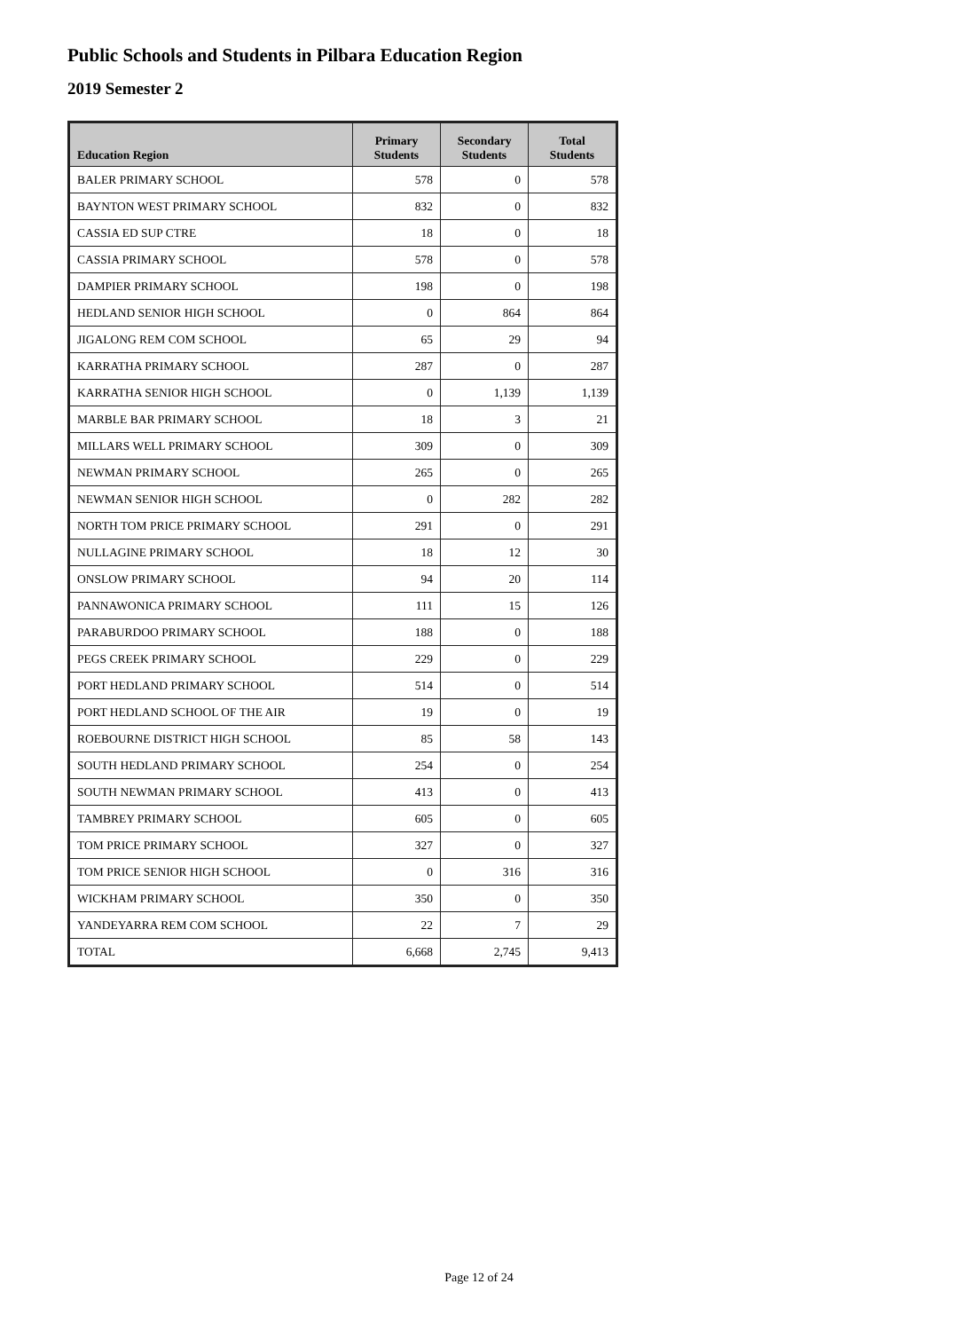Public Schools and Students in Pilbara Education Region
2019 Semester 2
| Education Region | Primary Students | Secondary Students | Total Students |
| --- | --- | --- | --- |
| BALER PRIMARY SCHOOL | 578 | 0 | 578 |
| BAYNTON WEST PRIMARY SCHOOL | 832 | 0 | 832 |
| CASSIA ED SUP CTRE | 18 | 0 | 18 |
| CASSIA PRIMARY SCHOOL | 578 | 0 | 578 |
| DAMPIER PRIMARY SCHOOL | 198 | 0 | 198 |
| HEDLAND SENIOR HIGH SCHOOL | 0 | 864 | 864 |
| JIGALONG REM COM SCHOOL | 65 | 29 | 94 |
| KARRATHA PRIMARY SCHOOL | 287 | 0 | 287 |
| KARRATHA SENIOR HIGH SCHOOL | 0 | 1,139 | 1,139 |
| MARBLE BAR PRIMARY SCHOOL | 18 | 3 | 21 |
| MILLARS WELL PRIMARY SCHOOL | 309 | 0 | 309 |
| NEWMAN PRIMARY SCHOOL | 265 | 0 | 265 |
| NEWMAN SENIOR HIGH SCHOOL | 0 | 282 | 282 |
| NORTH TOM PRICE PRIMARY SCHOOL | 291 | 0 | 291 |
| NULLAGINE PRIMARY SCHOOL | 18 | 12 | 30 |
| ONSLOW PRIMARY SCHOOL | 94 | 20 | 114 |
| PANNAWONICA PRIMARY SCHOOL | 111 | 15 | 126 |
| PARABURDOO PRIMARY SCHOOL | 188 | 0 | 188 |
| PEGS CREEK PRIMARY SCHOOL | 229 | 0 | 229 |
| PORT HEDLAND PRIMARY SCHOOL | 514 | 0 | 514 |
| PORT HEDLAND SCHOOL OF THE AIR | 19 | 0 | 19 |
| ROEBOURNE DISTRICT HIGH SCHOOL | 85 | 58 | 143 |
| SOUTH HEDLAND PRIMARY SCHOOL | 254 | 0 | 254 |
| SOUTH NEWMAN PRIMARY SCHOOL | 413 | 0 | 413 |
| TAMBREY PRIMARY SCHOOL | 605 | 0 | 605 |
| TOM PRICE PRIMARY SCHOOL | 327 | 0 | 327 |
| TOM PRICE SENIOR HIGH SCHOOL | 0 | 316 | 316 |
| WICKHAM PRIMARY SCHOOL | 350 | 0 | 350 |
| YANDEYARRA REM COM SCHOOL | 22 | 7 | 29 |
| TOTAL | 6,668 | 2,745 | 9,413 |
Page 12 of 24